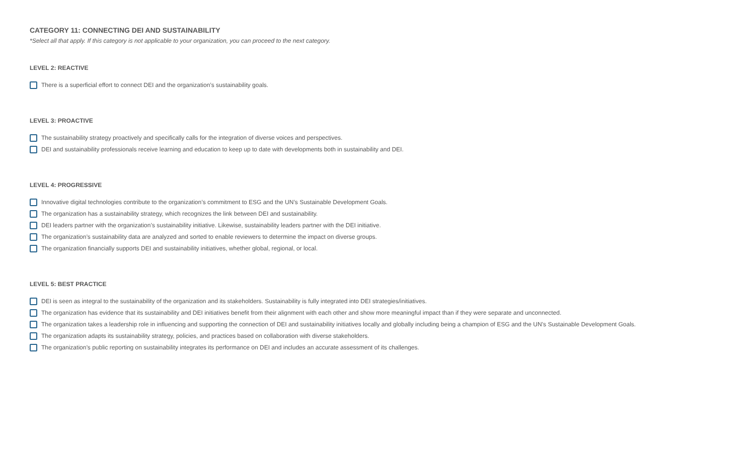CATEGORY 11: CONNECTING DEI AND SUSTAINABILITY
*Select all that apply. If this category is not applicable to your organization, you can proceed to the next category.
LEVEL 2: REACTIVE
There is a superficial effort to connect DEI and the organization’s sustainability goals.
LEVEL 3: PROACTIVE
The sustainability strategy proactively and specifically calls for the integration of diverse voices and perspectives.
DEI and sustainability professionals receive learning and education to keep up to date with developments both in sustainability and DEI.
LEVEL 4: PROGRESSIVE
Innovative digital technologies contribute to the organization’s commitment to ESG and the UN’s Sustainable Development Goals.
The organization has a sustainability strategy, which recognizes the link between DEI and sustainability.
DEI leaders partner with the organization’s sustainability initiative. Likewise, sustainability leaders partner with the DEI initiative.
The organization’s sustainability data are analyzed and sorted to enable reviewers to determine the impact on diverse groups.
The organization financially supports DEI and sustainability initiatives, whether global, regional, or local.
LEVEL 5: BEST PRACTICE
DEI is seen as integral to the sustainability of the organization and its stakeholders. Sustainability is fully integrated into DEI strategies/initiatives.
The organization has evidence that its sustainability and DEI initiatives benefit from their alignment with each other and show more meaningful impact than if they were separate and unconnected.
The organization takes a leadership role in influencing and supporting the connection of DEI and sustainability initiatives locally and globally including being a champion of ESG and the UN’s Sustainable Development Goals.
The organization adapts its sustainability strategy, policies, and practices based on collaboration with diverse stakeholders.
The organization’s public reporting on sustainability integrates its performance on DEI and includes an accurate assessment of its challenges.